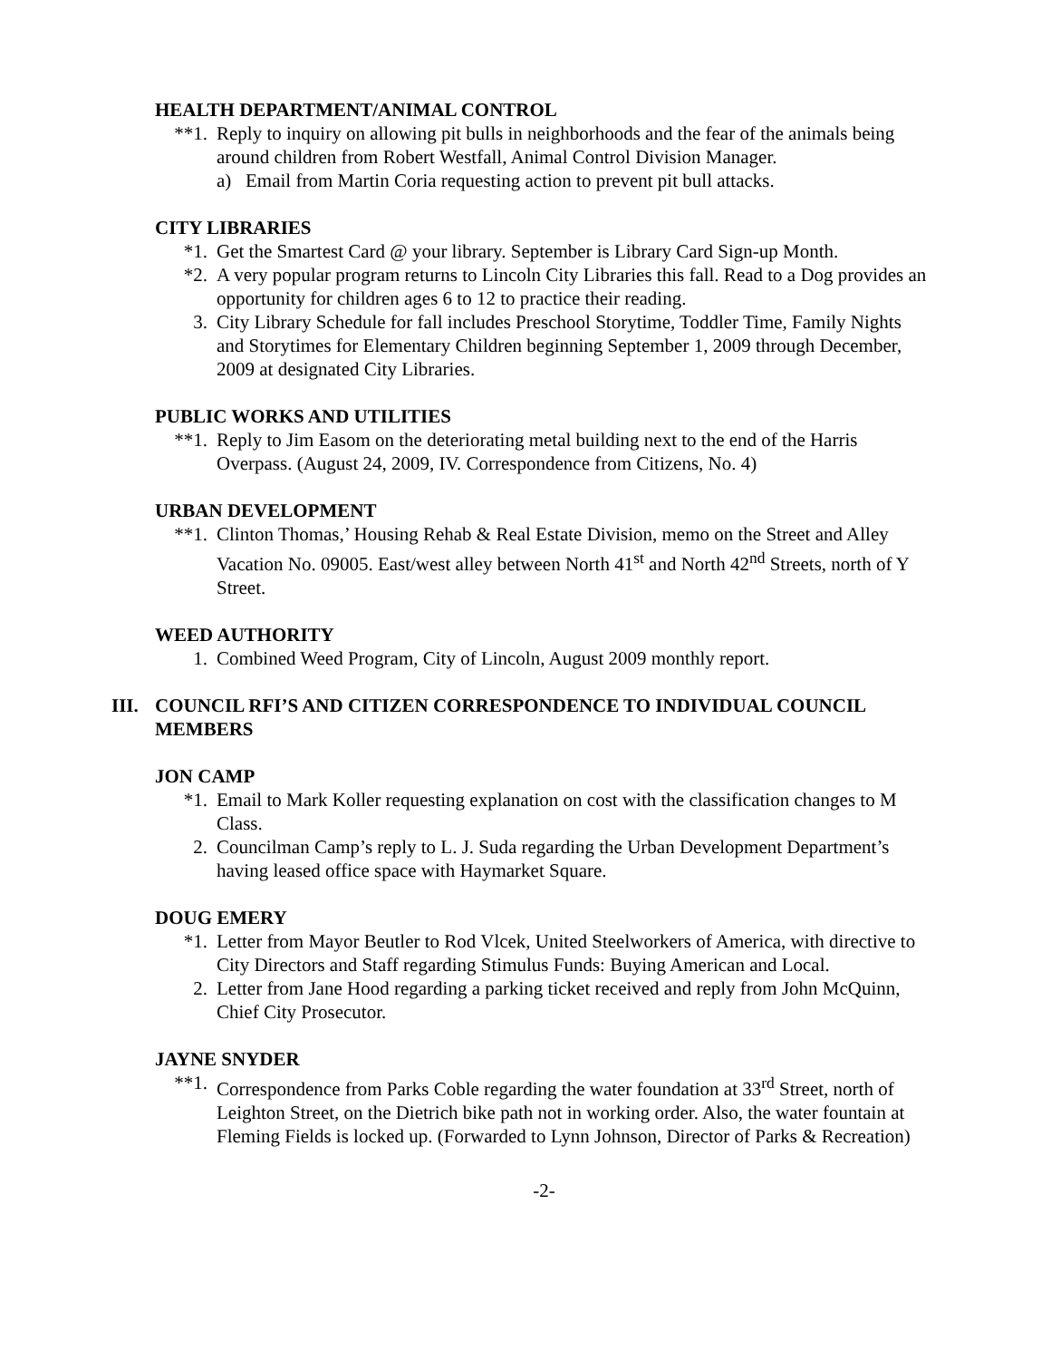HEALTH DEPARTMENT/ANIMAL CONTROL
**1. Reply to inquiry on allowing pit bulls in neighborhoods and the fear of the animals being around children from Robert Westfall, Animal Control Division Manager.
a) Email from Martin Coria requesting action to prevent pit bull attacks.
CITY LIBRARIES
*1. Get the Smartest Card @ your library. September is Library Card Sign-up Month.
*2. A very popular program returns to Lincoln City Libraries this fall. Read to a Dog provides an opportunity for children ages 6 to 12 to practice their reading.
3. City Library Schedule for fall includes Preschool Storytime, Toddler Time, Family Nights and Storytimes for Elementary Children beginning September 1, 2009 through December, 2009 at designated City Libraries.
PUBLIC WORKS AND UTILITIES
**1. Reply to Jim Easom on the deteriorating metal building next to the end of the Harris Overpass. (August 24, 2009, IV. Correspondence from Citizens, No. 4)
URBAN DEVELOPMENT
**1. Clinton Thomas,’ Housing Rehab & Real Estate Division, memo on the Street and Alley Vacation No. 09005. East/west alley between North 41<sup>st</sup> and North 42<sup>nd</sup> Streets, north of Y Street.
WEED AUTHORITY
1. Combined Weed Program, City of Lincoln, August 2009 monthly report.
III. COUNCIL RFI’S AND CITIZEN CORRESPONDENCE TO INDIVIDUAL COUNCIL MEMBERS
JON CAMP
*1. Email to Mark Koller requesting explanation on cost with the classification changes to M Class.
2. Councilman Camp’s reply to L. J. Suda regarding the Urban Development Department’s having leased office space with Haymarket Square.
DOUG EMERY
*1. Letter from Mayor Beutler to Rod Vlcek, United Steelworkers of America, with directive to City Directors and Staff regarding Stimulus Funds: Buying American and Local.
2. Letter from Jane Hood regarding a parking ticket received and reply from John McQuinn, Chief City Prosecutor.
JAYNE SNYDER
**1. Correspondence from Parks Coble regarding the water foundation at 33<sup>rd</sup> Street, north of Leighton Street, on the Dietrich bike path not in working order. Also, the water fountain at Fleming Fields is locked up. (Forwarded to Lynn Johnson, Director of Parks & Recreation)
-2-